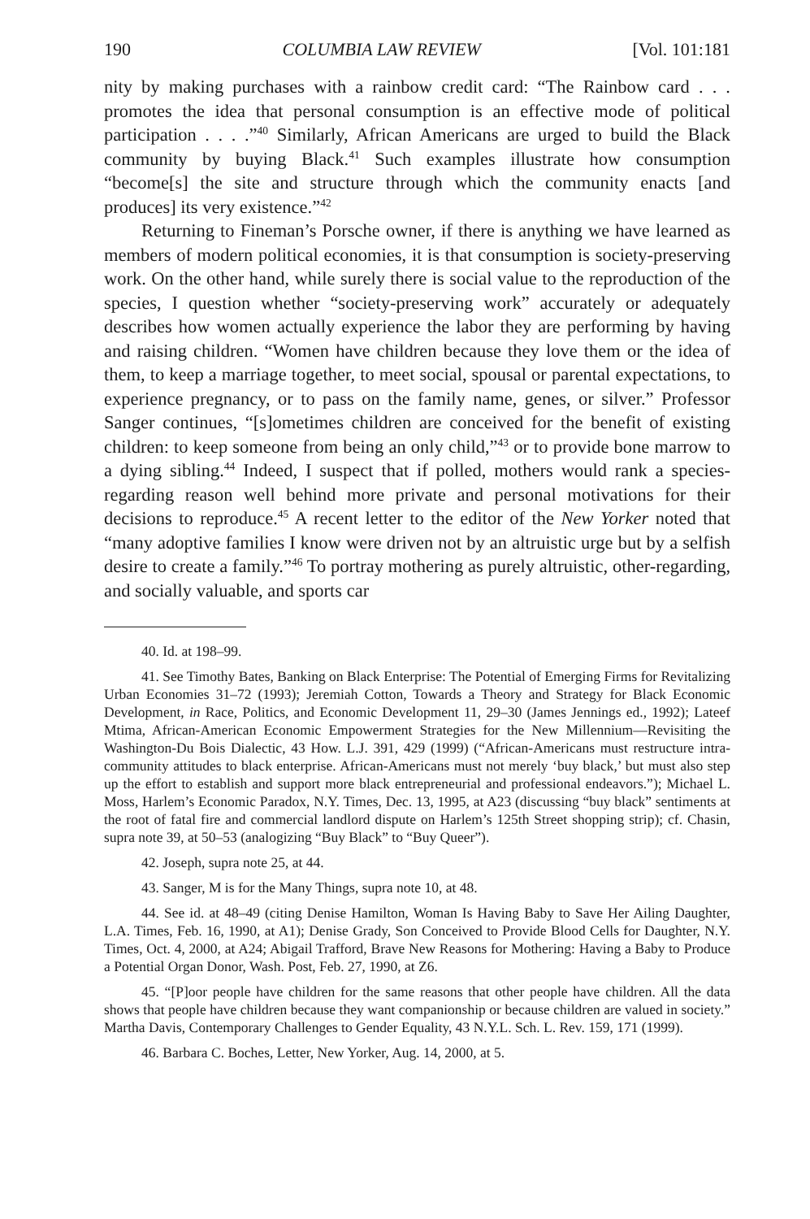190 COLUMBIA LAW REVIEW [Vol. 101:181
nity by making purchases with a rainbow credit card: “The Rainbow card . . . promotes the idea that personal consumption is an effective mode of political participation . . . .”<sup>40</sup> Similarly, African Americans are urged to build the Black community by buying Black.<sup>41</sup> Such examples illustrate how consumption “become[s] the site and structure through which the community enacts [and produces] its very existence.”<sup>42</sup>
Returning to Fineman’s Porsche owner, if there is anything we have learned as members of modern political economies, it is that consumption is society-preserving work. On the other hand, while surely there is social value to the reproduction of the species, I question whether “society-preserving work” accurately or adequately describes how women actually experience the labor they are performing by having and raising children. “Women have children because they love them or the idea of them, to keep a marriage together, to meet social, spousal or parental expectations, to experience pregnancy, or to pass on the family name, genes, or silver.” Professor Sanger continues, “[s]ometimes children are conceived for the benefit of existing children: to keep someone from being an only child,”<sup>43</sup> or to provide bone marrow to a dying sibling.<sup>44</sup> Indeed, I suspect that if polled, mothers would rank a species-regarding reason well behind more private and personal motivations for their decisions to reproduce.<sup>45</sup> A recent letter to the editor of the New Yorker noted that “many adoptive families I know were driven not by an altruistic urge but by a selfish desire to create a family.”<sup>46</sup> To portray mothering as purely altruistic, other-regarding, and socially valuable, and sports car
40. Id. at 198–99.
41. See Timothy Bates, Banking on Black Enterprise: The Potential of Emerging Firms for Revitalizing Urban Economies 31–72 (1993); Jeremiah Cotton, Towards a Theory and Strategy for Black Economic Development, in Race, Politics, and Economic Development 11, 29–30 (James Jennings ed., 1992); Lateef Mtima, African-American Economic Empowerment Strategies for the New Millennium—Revisiting the Washington-Du Bois Dialectic, 43 How. L.J. 391, 429 (1999) (“African-Americans must restructure intra-community attitudes to black enterprise. African-Americans must not merely ‘buy black,’ but must also step up the effort to establish and support more black entrepreneurial and professional endeavors.”); Michael L. Moss, Harlem’s Economic Paradox, N.Y. Times, Dec. 13, 1995, at A23 (discussing “buy black” sentiments at the root of fatal fire and commercial landlord dispute on Harlem’s 125th Street shopping strip); cf. Chasin, supra note 39, at 50–53 (analogizing “Buy Black” to “Buy Queer”).
42. Joseph, supra note 25, at 44.
43. Sanger, M is for the Many Things, supra note 10, at 48.
44. See id. at 48–49 (citing Denise Hamilton, Woman Is Having Baby to Save Her Ailing Daughter, L.A. Times, Feb. 16, 1990, at A1); Denise Grady, Son Conceived to Provide Blood Cells for Daughter, N.Y. Times, Oct. 4, 2000, at A24; Abigail Trafford, Brave New Reasons for Mothering: Having a Baby to Produce a Potential Organ Donor, Wash. Post, Feb. 27, 1990, at Z6.
45. “[P]oor people have children for the same reasons that other people have children. All the data shows that people have children because they want companionship or because children are valued in society.” Martha Davis, Contemporary Challenges to Gender Equality, 43 N.Y.L. Sch. L. Rev. 159, 171 (1999).
46. Barbara C. Boches, Letter, New Yorker, Aug. 14, 2000, at 5.